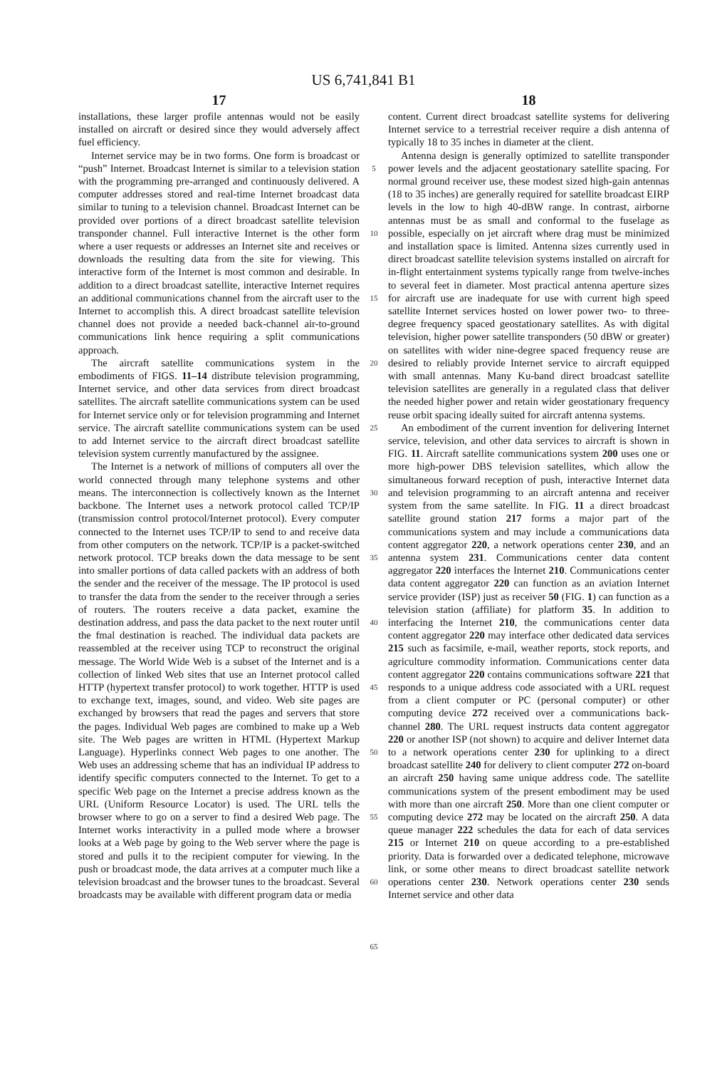US 6,741,841 B1
17 18
installations, these larger profile antennas would not be easily installed on aircraft or desired since they would adversely affect fuel efficiency.
Internet service may be in two forms. One form is broadcast or “push” Internet. Broadcast Internet is similar to a television station with the programming pre-arranged and continuously delivered. A computer addresses stored and real-time Internet broadcast data similar to tuning to a television channel. Broadcast Internet can be provided over portions of a direct broadcast satellite television transponder channel. Full interactive Internet is the other form where a user requests or addresses an Internet site and receives or downloads the resulting data from the site for viewing. This interactive form of the Internet is most common and desirable. In addition to a direct broadcast satellite, interactive Internet requires an additional communications channel from the aircraft user to the Internet to accomplish this. A direct broadcast satellite television channel does not provide a needed back-channel air-to-ground communications link hence requiring a split communications approach.
The aircraft satellite communications system in the embodiments of FIGS. 11–14 distribute television programming, Internet service, and other data services from direct broadcast satellites. The aircraft satellite communications system can be used for Internet service only or for television programming and Internet service. The aircraft satellite communications system can be used to add Internet service to the aircraft direct broadcast satellite television system currently manufactured by the assignee.
The Internet is a network of millions of computers all over the world connected through many telephone systems and other means. The interconnection is collectively known as the Internet backbone. The Internet uses a network protocol called TCP/IP (transmission control protocol/Internet protocol). Every computer connected to the Internet uses TCP/IP to send to and receive data from other computers on the network. TCP/IP is a packet-switched network protocol. TCP breaks down the data message to be sent into smaller portions of data called packets with an address of both the sender and the receiver of the message. The IP protocol is used to transfer the data from the sender to the receiver through a series of routers. The routers receive a data packet, examine the destination address, and pass the data packet to the next router until the fmal destination is reached. The individual data packets are reassembled at the receiver using TCP to reconstruct the original message. The World Wide Web is a subset of the Internet and is a collection of linked Web sites that use an Internet protocol called HTTP (hypertext transfer protocol) to work together. HTTP is used to exchange text, images, sound, and video. Web site pages are exchanged by browsers that read the pages and servers that store the pages. Individual Web pages are combined to make up a Web site. The Web pages are written in HTML (Hypertext Markup Language). Hyperlinks connect Web pages to one another. The Web uses an addressing scheme that has an individual IP address to identify specific computers connected to the Internet. To get to a specific Web page on the Internet a precise address known as the URL (Uniform Resource Locator) is used. The URL tells the browser where to go on a server to find a desired Web page. The Internet works interactivity in a pulled mode where a browser looks at a Web page by going to the Web server where the page is stored and pulls it to the recipient computer for viewing. In the push or broadcast mode, the data arrives at a computer much like a television broadcast and the browser tunes to the broadcast. Several broadcasts may be available with different program data or media
5
10
15
20
25
30
35
40
45
50
55
60
65
content. Current direct broadcast satellite systems for delivering Internet service to a terrestrial receiver require a dish antenna of typically 18 to 35 inches in diameter at the client.
Antenna design is generally optimized to satellite transponder power levels and the adjacent geostationary satellite spacing. For normal ground receiver use, these modest sized high-gain antennas (18 to 35 inches) are generally required for satellite broadcast EIRP levels in the low to high 40-dBW range. In contrast, airborne antennas must be as small and conformal to the fuselage as possible, especially on jet aircraft where drag must be minimized and installation space is limited. Antenna sizes currently used in direct broadcast satellite television systems installed on aircraft for in-flight entertainment systems typically range from twelve-inches to several feet in diameter. Most practical antenna aperture sizes for aircraft use are inadequate for use with current high speed satellite Internet services hosted on lower power two- to three-degree frequency spaced geostationary satellites. As with digital television, higher power satellite transponders (50 dBW or greater) on satellites with wider nine-degree spaced frequency reuse are desired to reliably provide Internet service to aircraft equipped with small antennas. Many Ku-band direct broadcast satellite television satellites are generally in a regulated class that deliver the needed higher power and retain wider geostationary frequency reuse orbit spacing ideally suited for aircraft antenna systems.
An embodiment of the current invention for delivering Internet service, television, and other data services to aircraft is shown in FIG. 11. Aircraft satellite communications system 200 uses one or more high-power DBS television satellites, which allow the simultaneous forward reception of push, interactive Internet data and television programming to an aircraft antenna and receiver system from the same satellite. In FIG. 11 a direct broadcast satellite ground station 217 forms a major part of the communications system and may include a communications data content aggregator 220, a network operations center 230, and an antenna system 231. Communications center data content aggregator 220 interfaces the Internet 210. Communications center data content aggregator 220 can function as an aviation Internet service provider (ISP) just as receiver 50 (FIG. 1) can function as a television station (affiliate) for platform 35. In addition to interfacing the Internet 210, the communications center data content aggregator 220 may interface other dedicated data services 215 such as facsimile, e-mail, weather reports, stock reports, and agriculture commodity information. Communications center data content aggregator 220 contains communications software 221 that responds to a unique address code associated with a URL request from a client computer or PC (personal computer) or other computing device 272 received over a communications back-channel 280. The URL request instructs data content aggregator 220 or another ISP (not shown) to acquire and deliver Internet data to a network operations center 230 for uplinking to a direct broadcast satellite 240 for delivery to client computer 272 on-board an aircraft 250 having same unique address code. The satellite communications system of the present embodiment may be used with more than one aircraft 250. More than one client computer or computing device 272 may be located on the aircraft 250. A data queue manager 222 schedules the data for each of data services 215 or Internet 210 on queue according to a pre-established priority. Data is forwarded over a dedicated telephone, microwave link, or some other means to direct broadcast satellite network operations center 230. Network operations center 230 sends Internet service and other data